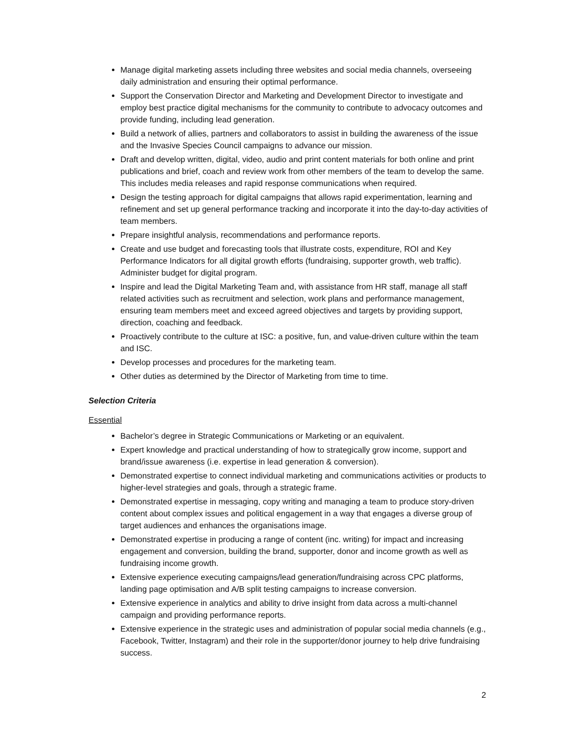Manage digital marketing assets including three websites and social media channels, overseeing daily administration and ensuring their optimal performance.
Support the Conservation Director and Marketing and Development Director to investigate and employ best practice digital mechanisms for the community to contribute to advocacy outcomes and provide funding, including lead generation.
Build a network of allies, partners and collaborators to assist in building the awareness of the issue and the Invasive Species Council campaigns to advance our mission.
Draft and develop written, digital, video, audio and print content materials for both online and print publications and brief, coach and review work from other members of the team to develop the same. This includes media releases and rapid response communications when required.
Design the testing approach for digital campaigns that allows rapid experimentation, learning and refinement and set up general performance tracking and incorporate it into the day-to-day activities of team members.
Prepare insightful analysis, recommendations and performance reports.
Create and use budget and forecasting tools that illustrate costs, expenditure, ROI and Key Performance Indicators for all digital growth efforts (fundraising, supporter growth, web traffic). Administer budget for digital program.
Inspire and lead the Digital Marketing Team and, with assistance from HR staff, manage all staff related activities such as recruitment and selection, work plans and performance management, ensuring team members meet and exceed agreed objectives and targets by providing support, direction, coaching and feedback.
Proactively contribute to the culture at ISC: a positive, fun, and value-driven culture within the team and ISC.
Develop processes and procedures for the marketing team.
Other duties as determined by the Director of Marketing from time to time.
Selection Criteria
Essential
Bachelor’s degree in Strategic Communications or Marketing or an equivalent.
Expert knowledge and practical understanding of how to strategically grow income, support and brand/issue awareness (i.e. expertise in lead generation & conversion).
Demonstrated expertise to connect individual marketing and communications activities or products to higher-level strategies and goals, through a strategic frame.
Demonstrated expertise in messaging, copy writing and managing a team to produce story-driven content about complex issues and political engagement in a way that engages a diverse group of target audiences and enhances the organisations image.
Demonstrated expertise in producing a range of content (inc. writing) for impact and increasing engagement and conversion, building the brand, supporter, donor and income growth as well as fundraising income growth.
Extensive experience executing campaigns/lead generation/fundraising across CPC platforms, landing page optimisation and A/B split testing campaigns to increase conversion.
Extensive experience in analytics and ability to drive insight from data across a multi-channel campaign and providing performance reports.
Extensive experience in the strategic uses and administration of popular social media channels (e.g., Facebook, Twitter, Instagram) and their role in the supporter/donor journey to help drive fundraising success.
2